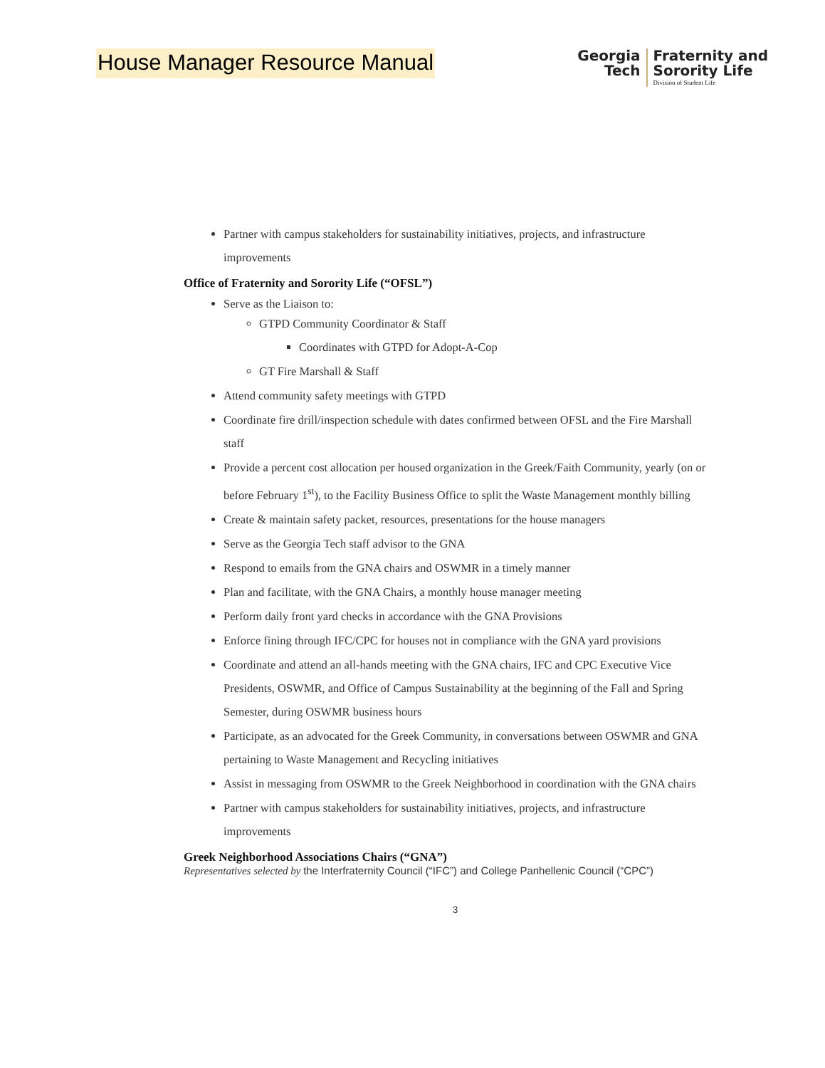House Manager Resource Manual
Georgia
Tech
Fraternity and
Sorority Life
Division of Student Life
Partner with campus stakeholders for sustainability initiatives, projects, and infrastructure improvements
Office of Fraternity and Sorority Life (“OFSL”)
Serve as the Liaison to:
GTPD Community Coordinator & Staff
Coordinates with GTPD for Adopt-A-Cop
GT Fire Marshall & Staff
Attend community safety meetings with GTPD
Coordinate fire drill/inspection schedule with dates confirmed between OFSL and the Fire Marshall staff
Provide a percent cost allocation per housed organization in the Greek/Faith Community, yearly (on or before February 1<sup>st</sup>), to the Facility Business Office to split the Waste Management monthly billing
Create & maintain safety packet, resources, presentations for the house managers
Serve as the Georgia Tech staff advisor to the GNA
Respond to emails from the GNA chairs and OSWMR in a timely manner
Plan and facilitate, with the GNA Chairs, a monthly house manager meeting
Perform daily front yard checks in accordance with the GNA Provisions
Enforce fining through IFC/CPC for houses not in compliance with the GNA yard provisions
Coordinate and attend an all-hands meeting with the GNA chairs, IFC and CPC Executive Vice Presidents, OSWMR, and Office of Campus Sustainability at the beginning of the Fall and Spring Semester, during OSWMR business hours
Participate, as an advocated for the Greek Community, in conversations between OSWMR and GNA pertaining to Waste Management and Recycling initiatives
Assist in messaging from OSWMR to the Greek Neighborhood in coordination with the GNA chairs
Partner with campus stakeholders for sustainability initiatives, projects, and infrastructure improvements
Greek Neighborhood Associations Chairs (“GNA”)
Representatives selected by the Interfraternity Council (“IFC”) and College Panhellenic Council (“CPC”)
3